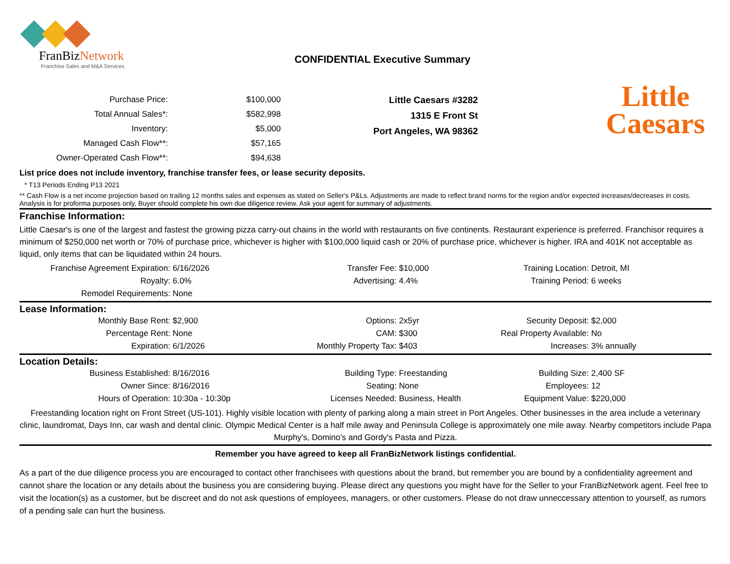FranBizNetwork
Franchise Sales and M&A Services
CONFIDENTIAL Executive Summary
Little
Caesars
| Purchase Price: | $100,000 |
| Total Annual Sales*: | $582,998 |
| Inventory: | $5,000 |
| Managed Cash Flow**: | $57,165 |
| Owner-Operated Cash Flow**: | $94,638 |
Little Caesars #3282
1315 E Front St
Port Angeles, WA 98362
List price does not include inventory, franchise transfer fees, or lease security deposits.
* T13 Periods Ending P13 2021
** Cash Flow is a net income projection based on trailing 12 months sales and expenses as stated on Seller's P&Ls. Adjustments are made to reflect brand norms for the region and/or expected increases/decreases in costs. Analysis is for proforma purposes only, Buyer should complete his own due diligence review. Ask your agent for summary of adjustments.
Franchise Information:
Little Caesar's is one of the largest and fastest the growing pizza carry-out chains in the world with restaurants on five continents. Restaurant experience is preferred. Franchisor requires a minimum of $250,000 net worth or 70% of purchase price, whichever is higher with $100,000 liquid cash or 20% of purchase price, whichever is higher. IRA and 401K not acceptable as liquid, only items that can be liquidated within 24 hours.
| Franchise Agreement Expiration: | 6/16/2026 | Transfer Fee: | $10,000 | Training Location: | Detroit, MI |
| Royalty: | 6.0% | Advertising: | 4.4% | Training Period: | 6 weeks |
| Remodel Requirements: | None | | | | |
Lease Information:
| Monthly Base Rent: | $2,900 | Options: | 2x5yr | Security Deposit: | $2,000 |
| Percentage Rent: | None | CAM: | $300 | Real Property Available: | No |
| Expiration: | 6/1/2026 | Monthly Property Tax: | $403 | Increases: | 3% annually |
Location Details:
| Business Established: | 8/16/2016 | Building Type: | Freestanding | Building Size: | 2,400 SF |
| Owner Since: | 8/16/2016 | Seating: | None | Employees: | 12 |
| Hours of Operation: | 10:30a - 10:30p | Licenses Needed: | Business, Health | Equipment Value: | $220,000 |
Freestanding location right on Front Street (US-101). Highly visible location with plenty of parking along a main street in Port Angeles. Other businesses in the area include a veterinary clinic, laundromat, Days Inn, car wash and dental clinic. Olympic Medical Center is a half mile away and Peninsula College is approximately one mile away. Nearby competitors include Papa Murphy's, Domino's and Gordy's Pasta and Pizza.
Remember you have agreed to keep all FranBizNetwork listings confidential.
As a part of the due diligence process you are encouraged to contact other franchisees with questions about the brand, but remember you are bound by a confidentiality agreement and cannot share the location or any details about the business you are considering buying. Please direct any questions you might have for the Seller to your FranBizNetwork agent. Feel free to visit the location(s) as a customer, but be discreet and do not ask questions of employees, managers, or other customers. Please do not draw unneccessary attention to yourself, as rumors of a pending sale can hurt the business.